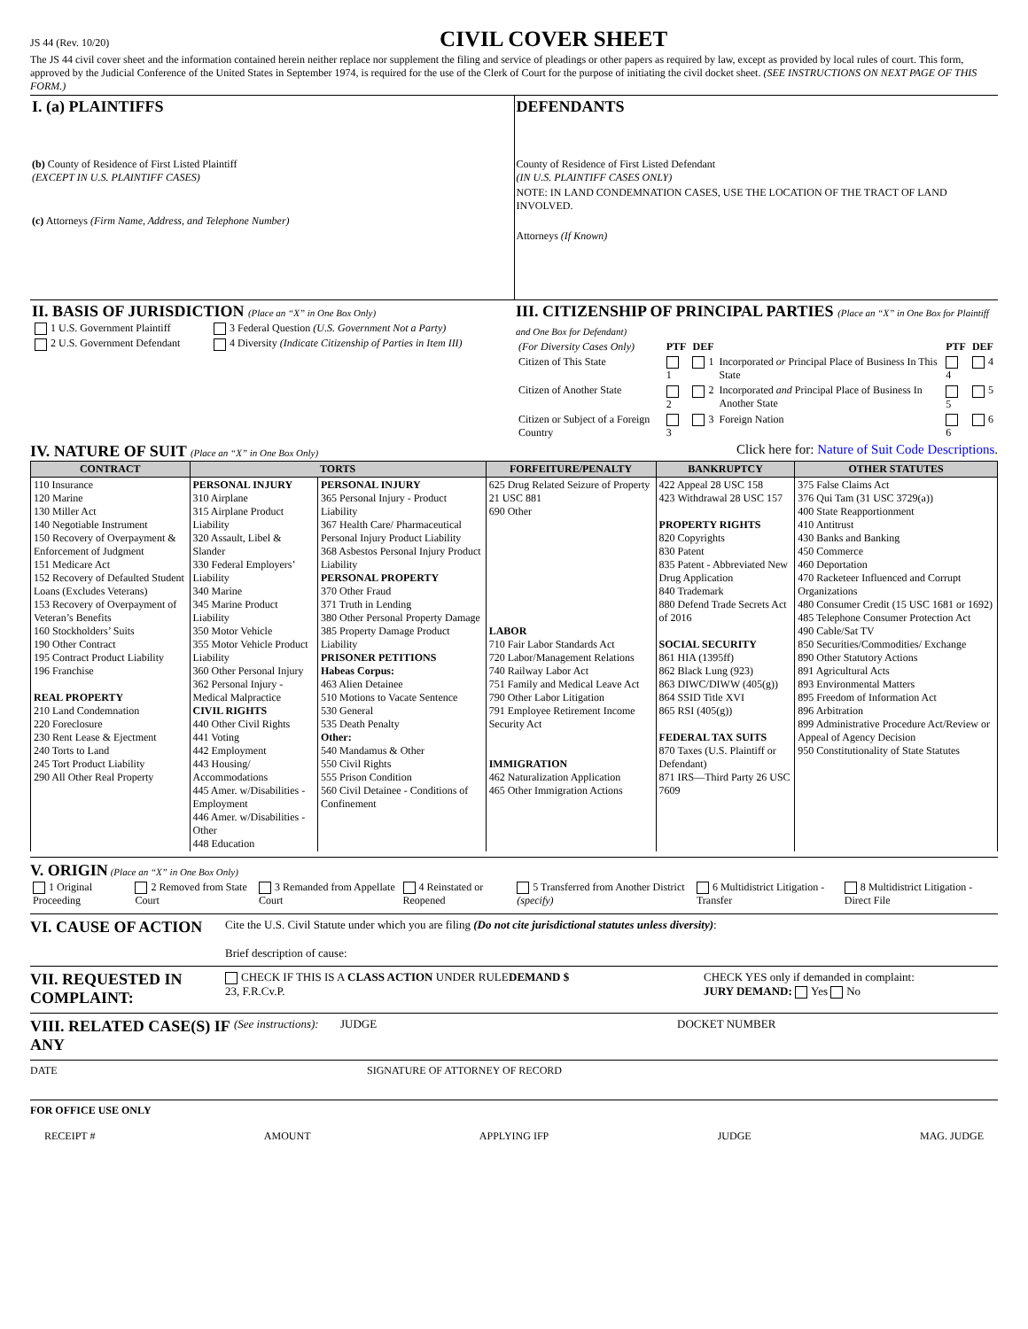JS 44 (Rev. 10/20)
CIVIL COVER SHEET
The JS 44 civil cover sheet and the information contained herein neither replace nor supplement the filing and service of pleadings or other papers as required by law, except as provided by local rules of court. This form, approved by the Judicial Conference of the United States in September 1974, is required for the use of the Clerk of Court for the purpose of initiating the civil docket sheet. (SEE INSTRUCTIONS ON NEXT PAGE OF THIS FORM.)
I. (a) PLAINTIFFS
(b) County of Residence of First Listed Plaintiff
(EXCEPT IN U.S. PLAINTIFF CASES)
(c) Attorneys (Firm Name, Address, and Telephone Number)
DEFENDANTS
County of Residence of First Listed Defendant
(IN U.S. PLAINTIFF CASES ONLY)
NOTE: IN LAND CONDEMNATION CASES, USE THE LOCATION OF THE TRACT OF LAND INVOLVED.
Attorneys (If Known)
II. BASIS OF JURISDICTION (Place an “X” in One Box Only)
| 1 U.S. Government Plaintiff | 3 Federal Question (U.S. Government Not a Party) |
| 2 U.S. Government Defendant | 4 Diversity (Indicate Citizenship of Parties in Item III) |
III. CITIZENSHIP OF PRINCIPAL PARTIES (Place an “X” in One Box for Plaintiff and One Box for Defendant)
| (For Diversity Cases Only) | PTF | DEF | | PTF | DEF |
| Citizen of This State | 1 | 1 | Incorporated or Principal Place of Business In This State | 4 | 4 |
| Citizen of Another State | 2 | 2 | Incorporated and Principal Place of Business In Another State | 5 | 5 |
| Citizen or Subject of a Foreign Country | 3 | 3 | Foreign Nation | 6 | 6 |
IV. NATURE OF SUIT (Place an “X” in One Box Only) Click here for: Nature of Suit Code Descriptions.
| CONTRACT | TORTS | | FORFEITURE/PENALTY | BANKRUPTCY | OTHER STATUTES |
| --- | --- | --- | --- | --- | --- |
| 110 Insurance 120 Marine 130 Miller Act 140 Negotiable Instrument 150 Recovery of Overpayment & Enforcement of Judgment 151 Medicare Act 152 Recovery of Defaulted Student Loans (Excludes Veterans) 153 Recovery of Overpayment of Veteran’s Benefits 160 Stockholders’ Suits 190 Other Contract 195 Contract Product Liability 196 Franchise REAL PROPERTY 210 Land Condemnation 220 Foreclosure 230 Rent Lease & Ejectment 240 Torts to Land 245 Tort Product Liability 290 All Other Real Property | PERSONAL INJURY 310 Airplane 315 Airplane Product Liability 320 Assault, Libel & Slander 330 Federal Employers’ Liability 340 Marine 345 Marine Product Liability 350 Motor Vehicle 355 Motor Vehicle Product Liability 360 Other Personal Injury 362 Personal Injury - Medical Malpractice CIVIL RIGHTS 440 Other Civil Rights 441 Voting 442 Employment 443 Housing/ Accommodations 445 Amer. w/Disabilities - Employment 446 Amer. w/Disabilities - Other 448 Education | PERSONAL INJURY 365 Personal Injury - Product Liability 367 Health Care/ Pharmaceutical Personal Injury Product Liability 368 Asbestos Personal Injury Product Liability PERSONAL PROPERTY 370 Other Fraud 371 Truth in Lending 380 Other Personal Property Damage 385 Property Damage Product Liability PRISONER PETITIONS Habeas Corpus: 463 Alien Detainee 510 Motions to Vacate Sentence 530 General 535 Death Penalty Other: 540 Mandamus & Other 550 Civil Rights 555 Prison Condition 560 Civil Detainee - Conditions of Confinement | 625 Drug Related Seizure of Property 21 USC 881 690 Other LABOR 710 Fair Labor Standards Act 720 Labor/Management Relations 740 Railway Labor Act 751 Family and Medical Leave Act 790 Other Labor Litigation 791 Employee Retirement Income Security Act IMMIGRATION 462 Naturalization Application 465 Other Immigration Actions | 422 Appeal 28 USC 158 423 Withdrawal 28 USC 157 PROPERTY RIGHTS 820 Copyrights 830 Patent 835 Patent - Abbreviated New Drug Application 840 Trademark 880 Defend Trade Secrets Act of 2016 SOCIAL SECURITY 861 HIA (1395ff) 862 Black Lung (923) 863 DIWC/DIWW (405(g)) 864 SSID Title XVI 865 RSI (405(g)) FEDERAL TAX SUITS 870 Taxes (U.S. Plaintiff or Defendant) 871 IRS—Third Party 26 USC 7609 | 375 False Claims Act 376 Qui Tam (31 USC 3729(a)) 400 State Reapportionment 410 Antitrust 430 Banks and Banking 450 Commerce 460 Deportation 470 Racketeer Influenced and Corrupt Organizations 480 Consumer Credit (15 USC 1681 or 1692) 485 Telephone Consumer Protection Act 490 Cable/Sat TV 850 Securities/Commodities/ Exchange 890 Other Statutory Actions 891 Agricultural Acts 893 Environmental Matters 895 Freedom of Information Act 896 Arbitration 899 Administrative Procedure Act/Review or Appeal of Agency Decision 950 Constitutionality of State Statutes |
V. ORIGIN (Place an “X” in One Box Only)
| 1 Original Proceeding | 2 Removed from State Court | 3 Remanded from Appellate Court | 4 Reinstated or Reopened | 5 Transferred from Another District (specify) | 6 Multidistrict Litigation - Transfer | 8 Multidistrict Litigation - Direct File |
VI. CAUSE OF ACTION
Cite the U.S. Civil Statute under which you are filing (Do not cite jurisdictional statutes unless diversity):
Brief description of cause:
VII. REQUESTED IN COMPLAINT:
CHECK IF THIS IS A CLASS ACTION UNDER RULE 23, F.R.Cv.P.
DEMAND $ CHECK YES only if demanded in complaint:
JURY DEMAND: Yes No
VIII. RELATED CASE(S) IF ANY
(See instructions):
JUDGE DOCKET NUMBER
DATE SIGNATURE OF ATTORNEY OF RECORD
FOR OFFICE USE ONLY
RECEIPT # AMOUNT APPLYING IFP JUDGE MAG. JUDGE